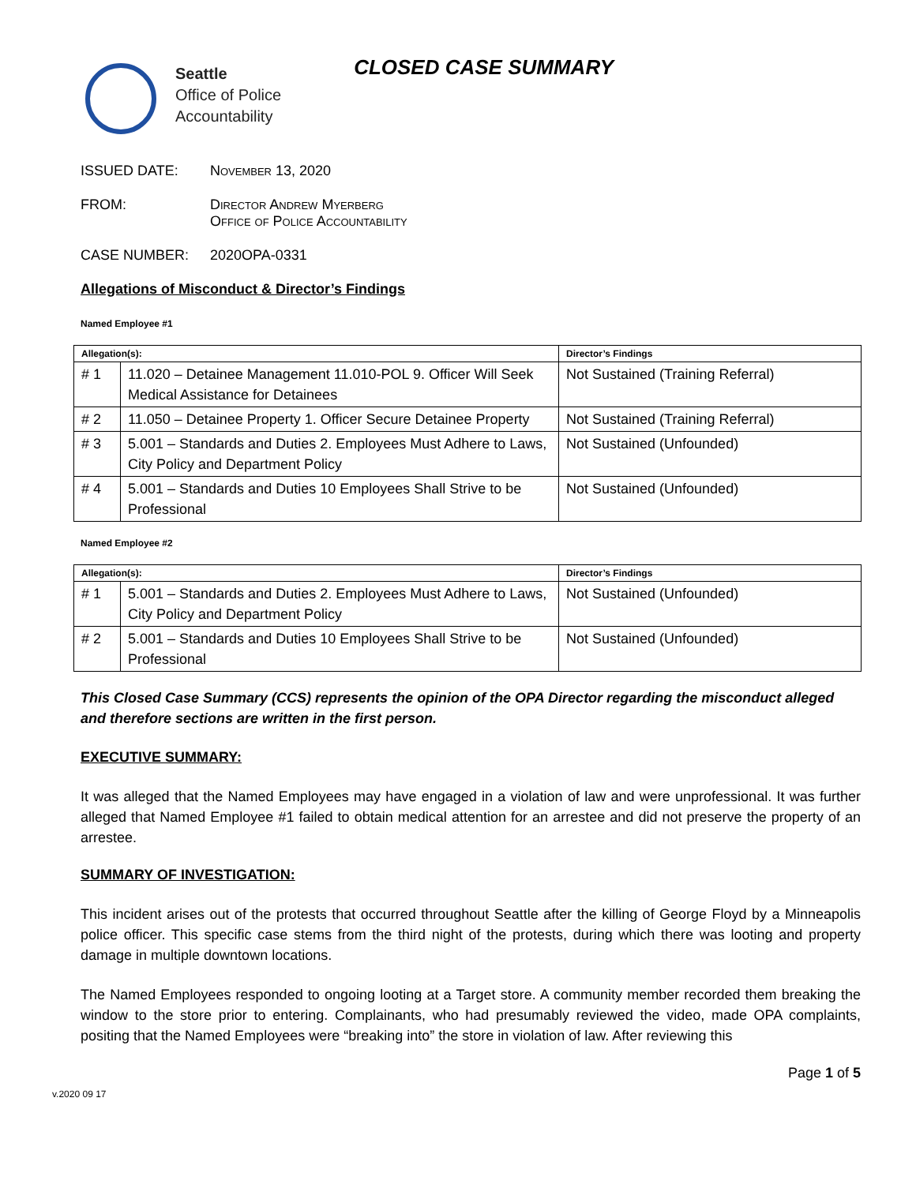Seattle
Office of Police
Accountability
CLOSED CASE SUMMARY
ISSUED DATE: November 13, 2020
FROM: Director Andrew Myerberg
Office of Police Accountability
CASE NUMBER: 2020OPA-0331
Allegations of Misconduct & Director’s Findings
Named Employee #1
| Allegation(s): | | Director’s Findings |
| --- | --- | --- |
| # 1 | 11.020 – Detainee Management 11.010-POL 9. Officer Will Seek Medical Assistance for Detainees | Not Sustained (Training Referral) |
| # 2 | 11.050 – Detainee Property 1. Officer Secure Detainee Property | Not Sustained (Training Referral) |
| # 3 | 5.001 – Standards and Duties 2. Employees Must Adhere to Laws, City Policy and Department Policy | Not Sustained (Unfounded) |
| # 4 | 5.001 – Standards and Duties 10 Employees Shall Strive to be Professional | Not Sustained (Unfounded) |
Named Employee #2
| Allegation(s): | | Director’s Findings |
| --- | --- | --- |
| # 1 | 5.001 – Standards and Duties 2. Employees Must Adhere to Laws, City Policy and Department Policy | Not Sustained (Unfounded) |
| # 2 | 5.001 – Standards and Duties 10 Employees Shall Strive to be Professional | Not Sustained (Unfounded) |
This Closed Case Summary (CCS) represents the opinion of the OPA Director regarding the misconduct alleged and therefore sections are written in the first person.
EXECUTIVE SUMMARY:
It was alleged that the Named Employees may have engaged in a violation of law and were unprofessional. It was further alleged that Named Employee #1 failed to obtain medical attention for an arrestee and did not preserve the property of an arrestee.
SUMMARY OF INVESTIGATION:
This incident arises out of the protests that occurred throughout Seattle after the killing of George Floyd by a Minneapolis police officer. This specific case stems from the third night of the protests, during which there was looting and property damage in multiple downtown locations.
The Named Employees responded to ongoing looting at a Target store. A community member recorded them breaking the window to the store prior to entering. Complainants, who had presumably reviewed the video, made OPA complaints, positing that the Named Employees were “breaking into” the store in violation of law. After reviewing this
v.2020 09 17 Page 1 of 5